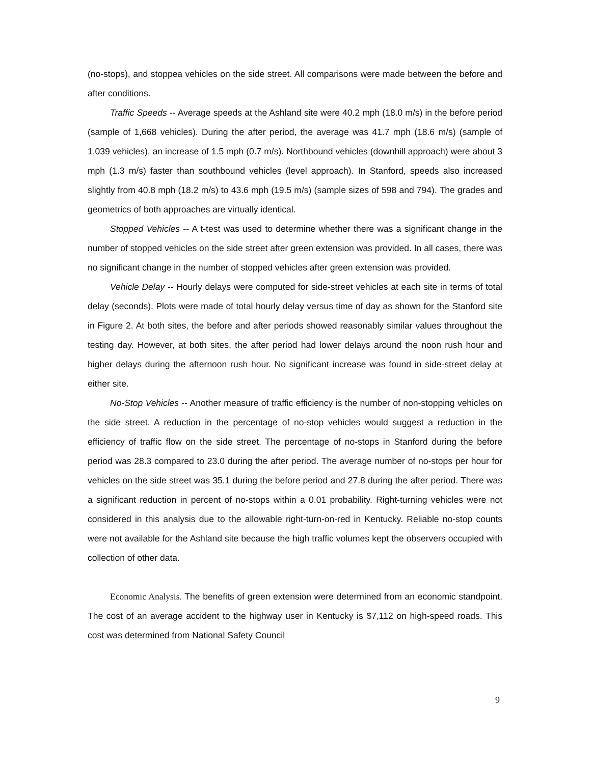(no-stops), and stoppea vehicles on the side street. All comparisons were made between the before and after conditions.
Traffic Speeds -- Average speeds at the Ashland site were 40.2 mph (18.0 m/s) in the before period (sample of 1,668 vehicles). During the after period, the average was 41.7 mph (18.6 m/s) (sample of 1,039 vehicles), an increase of 1.5 mph (0.7 m/s). Northbound vehicles (downhill approach) were about 3 mph (1.3 m/s) faster than southbound vehicles (level approach). In Stanford, speeds also increased slightly from 40.8 mph (18.2 m/s) to 43.6 mph (19.5 m/s) (sample sizes of 598 and 794). The grades and geometrics of both approaches are virtually identical.
Stopped Vehicles -- A t-test was used to determine whether there was a significant change in the number of stopped vehicles on the side street after green extension was provided. In all cases, there was no significant change in the number of stopped vehicles after green extension was provided.
Vehicle Delay -- Hourly delays were computed for side-street vehicles at each site in terms of total delay (seconds). Plots were made of total hourly delay versus time of day as shown for the Stanford site in Figure 2. At both sites, the before and after periods showed reasonably similar values throughout the testing day. However, at both sites, the after period had lower delays around the noon rush hour and higher delays during the afternoon rush hour. No significant increase was found in side-street delay at either site.
No-Stop Vehicles -- Another measure of traffic efficiency is the number of non-stopping vehicles on the side street. A reduction in the percentage of no-stop vehicles would suggest a reduction in the efficiency of traffic flow on the side street. The percentage of no-stops in Stanford during the before period was 28.3 compared to 23.0 during the after period. The average number of no-stops per hour for vehicles on the side street was 35.1 during the before period and 27.8 during the after period. There was a significant reduction in percent of no-stops within a 0.01 probability. Right-turning vehicles were not considered in this analysis due to the allowable right-turn-on-red in Kentucky. Reliable no-stop counts were not available for the Ashland site because the high traffic volumes kept the observers occupied with collection of other data.
Economic Analysis. The benefits of green extension were determined from an economic standpoint. The cost of an average accident to the highway user in Kentucky is $7,112 on high-speed roads. This cost was determined from National Safety Council
9